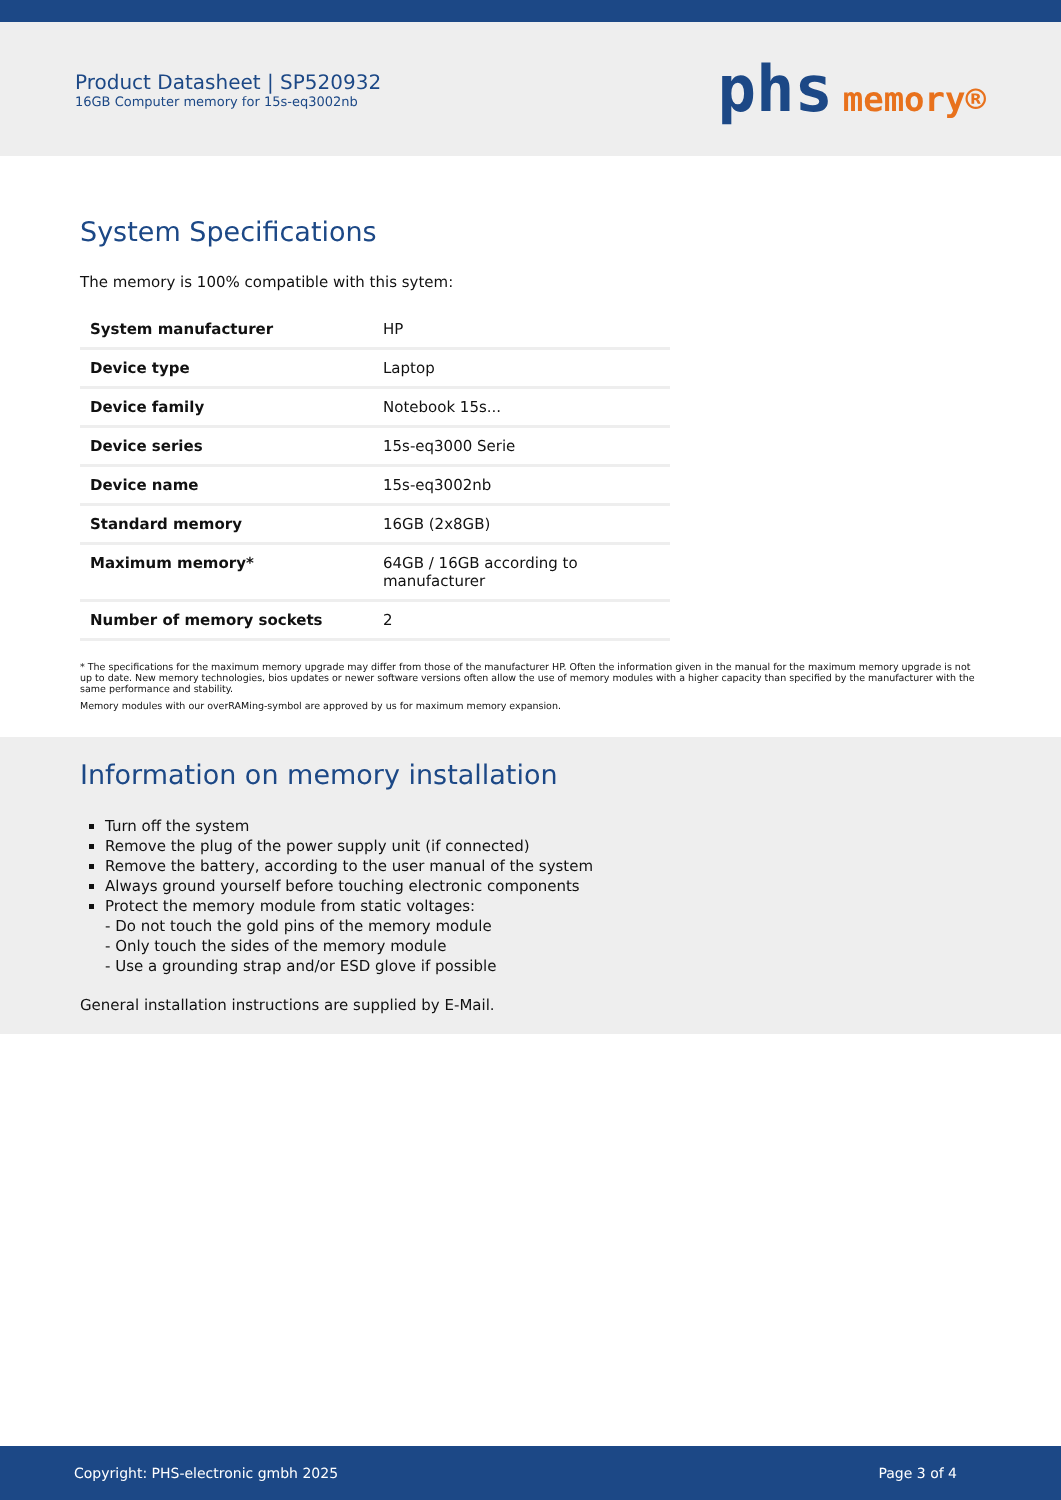Product Datasheet | SP520932
16GB Computer memory for 15s-eq3002nb
phs memory®
System Specifications
The memory is 100% compatible with this sytem:
| System manufacturer | HP |
| Device type | Laptop |
| Device family | Notebook 15s... |
| Device series | 15s-eq3000 Serie |
| Device name | 15s-eq3002nb |
| Standard memory | 16GB (2x8GB) |
| Maximum memory* | 64GB / 16GB according to manufacturer |
| Number of memory sockets | 2 |
* The specifications for the maximum memory upgrade may differ from those of the manufacturer HP. Often the information given in the manual for the maximum memory upgrade is not up to date. New memory technologies, bios updates or newer software versions often allow the use of memory modules with a higher capacity than specified by the manufacturer with the same performance and stability.
Memory modules with our overRAMing-symbol are approved by us for maximum memory expansion.
Information on memory installation
Turn off the system
Remove the plug of the power supply unit (if connected)
Remove the battery, according to the user manual of the system
Always ground yourself before touching electronic components
Protect the memory module from static voltages:
- Do not touch the gold pins of the memory module
- Only touch the sides of the memory module
- Use a grounding strap and/or ESD glove if possible
General installation instructions are supplied by E-Mail.
Copyright: PHS-electronic gmbh 2025 Page 3 of 4